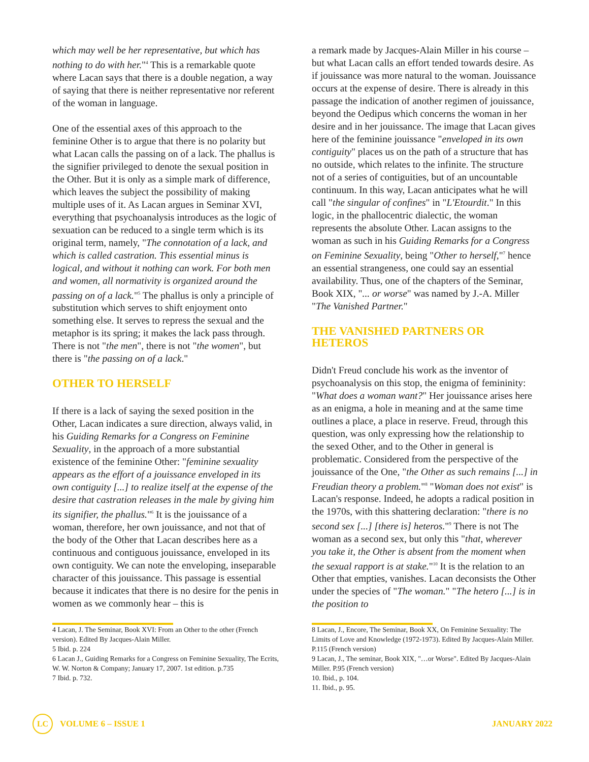which may well be her representative, but which has nothing to do with her."<sup>4</sup> This is a remarkable quote where Lacan says that there is a double negation, a way of saying that there is neither representative nor referent of the woman in language.
One of the essential axes of this approach to the feminine Other is to argue that there is no polarity but what Lacan calls the passing on of a lack. The phallus is the signifier privileged to denote the sexual position in the Other. But it is only as a simple mark of difference, which leaves the subject the possibility of making multiple uses of it. As Lacan argues in Seminar XVI, everything that psychoanalysis introduces as the logic of sexuation can be reduced to a single term which is its original term, namely, "The connotation of a lack, and which is called castration. This essential minus is logical, and without it nothing can work. For both men and women, all normativity is organized around the passing on of a lack."<sup>5</sup> The phallus is only a principle of substitution which serves to shift enjoyment onto something else. It serves to repress the sexual and the metaphor is its spring; it makes the lack pass through. There is not "the men", there is not "the women", but there is "the passing on of a lack."
OTHER TO HERSELF
If there is a lack of saying the sexed position in the Other, Lacan indicates a sure direction, always valid, in his Guiding Remarks for a Congress on Feminine Sexuality, in the approach of a more substantial existence of the feminine Other: "feminine sexuality appears as the effort of a jouissance enveloped in its own contiguity [...] to realize itself at the expense of the desire that castration releases in the male by giving him its signifier, the phallus."<sup>6</sup> It is the jouissance of a woman, therefore, her own jouissance, and not that of the body of the Other that Lacan describes here as a continuous and contiguous jouissance, enveloped in its own contiguity. We can note the enveloping, inseparable character of this jouissance. This passage is essential because it indicates that there is no desire for the penis in women as we commonly hear – this is
a remark made by Jacques-Alain Miller in his course – but what Lacan calls an effort tended towards desire. As if jouissance was more natural to the woman. Jouissance occurs at the expense of desire. There is already in this passage the indication of another regimen of jouissance, beyond the Oedipus which concerns the woman in her desire and in her jouissance. The image that Lacan gives here of the feminine jouissance "enveloped in its own contiguity" places us on the path of a structure that has no outside, which relates to the infinite. The structure not of a series of contiguities, but of an uncountable continuum. In this way, Lacan anticipates what he will call "the singular of confines" in "L'Etourdit." In this logic, in the phallocentric dialectic, the woman represents the absolute Other. Lacan assigns to the woman as such in his Guiding Remarks for a Congress on Feminine Sexuality, being "Other to herself,"<sup>7</sup> hence an essential strangeness, one could say an essential availability. Thus, one of the chapters of the Seminar, Book XIX, "... or worse" was named by J.-A. Miller "The Vanished Partner."
THE VANISHED PARTNERS OR HETEROS
Didn't Freud conclude his work as the inventor of psychoanalysis on this stop, the enigma of femininity: "What does a woman want?" Her jouissance arises here as an enigma, a hole in meaning and at the same time outlines a place, a place in reserve. Freud, through this question, was only expressing how the relationship to the sexed Other, and to the Other in general is problematic. Considered from the perspective of the jouissance of the One, "the Other as such remains [...] in Freudian theory a problem."<sup>8</sup> "Woman does not exist" is Lacan's response. Indeed, he adopts a radical position in the 1970s, with this shattering declaration: "there is no second sex [...] [there is] heteros."<sup>9</sup> There is not The woman as a second sex, but only this "that, wherever you take it, the Other is absent from the moment when the sexual rapport is at stake."<sup>10</sup> It is the relation to an Other that empties, vanishes. Lacan deconsists the Other under the species of "The woman." "The hetero [...] is in the position to
4 Lacan, J. The Seminar, Book XVI: From an Other to the other (French version). Edited By Jacques-Alain Miller.
5 Ibid. p. 224
6 Lacan J., Guiding Remarks for a Congress on Feminine Sexuality, The Ecrits, W. W. Norton & Company; January 17, 2007. 1st edition. p.735
7 Ibid. p. 732.
8 Lacan, J., Encore, The Seminar, Book XX, On Feminine Sexuality: The Limits of Love and Knowledge (1972-1973). Edited By Jacques-Alain Miller. P.115 (French version)
9 Lacan, J., The seminar, Book XIX, "…or Worse". Edited By Jacques-Alain Miller. P.95 (French version)
10. Ibid., p. 104.
11. Ibid., p. 95.
LC VOLUME 6 – ISSUE 1 JANUARY 2022